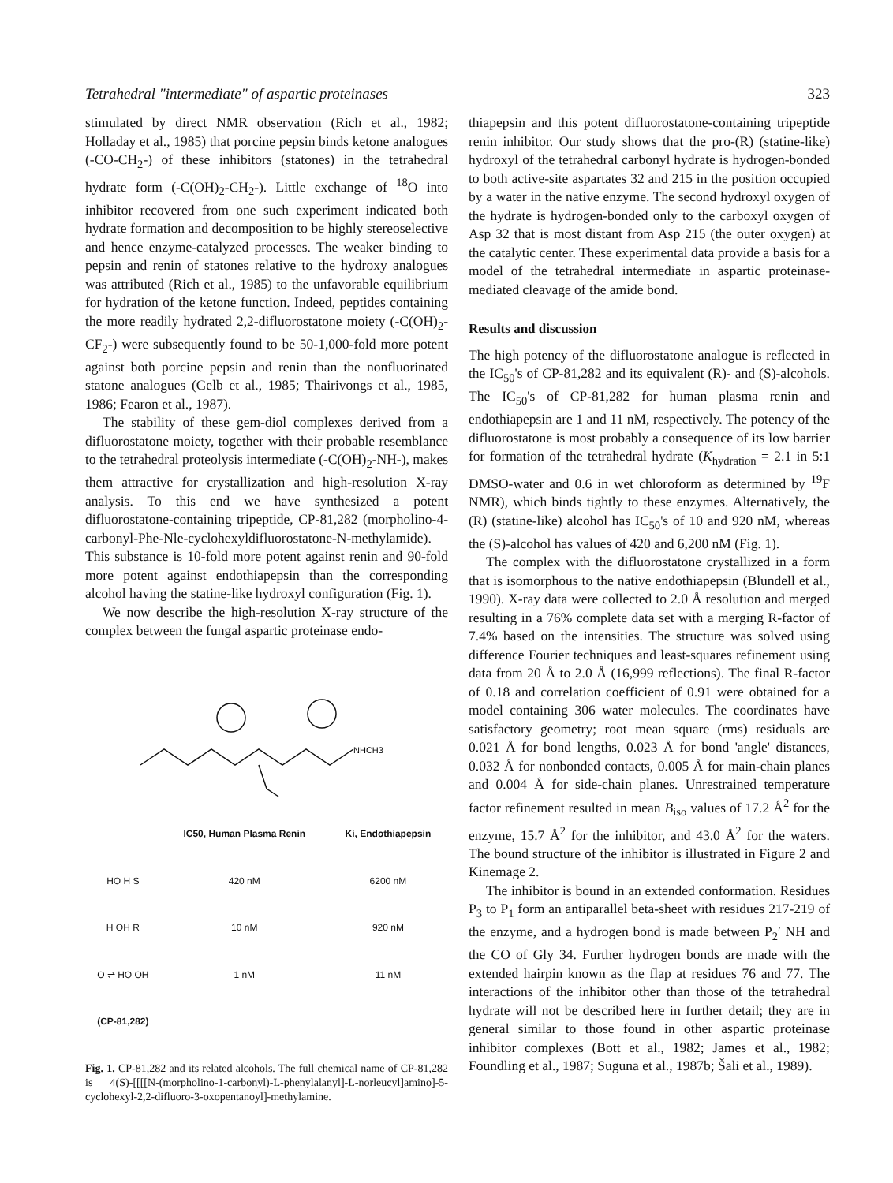Tetrahedral "intermediate" of aspartic proteinases 323
stimulated by direct NMR observation (Rich et al., 1982; Holladay et al., 1985) that porcine pepsin binds ketone analogues (-CO-CH<sub>2</sub>-) of these inhibitors (statones) in the tetrahedral hydrate form (-C(OH)<sub>2</sub>-CH<sub>2</sub>-). Little exchange of <sup>18</sup>O into inhibitor recovered from one such experiment indicated both hydrate formation and decomposition to be highly stereoselective and hence enzyme-catalyzed processes. The weaker binding to pepsin and renin of statones relative to the hydroxy analogues was attributed (Rich et al., 1985) to the unfavorable equilibrium for hydration of the ketone function. Indeed, peptides containing the more readily hydrated 2,2-difluorostatone moiety (-C(OH)<sub>2</sub>-CF<sub>2</sub>-) were subsequently found to be 50-1,000-fold more potent against both porcine pepsin and renin than the nonfluorinated statone analogues (Gelb et al., 1985; Thairivongs et al., 1985, 1986; Fearon et al., 1987).
The stability of these gem-diol complexes derived from a difluorostatone moiety, together with their probable resemblance to the tetrahedral proteolysis intermediate (-C(OH)<sub>2</sub>-NH-), makes them attractive for crystallization and high-resolution X-ray analysis. To this end we have synthesized a potent difluorostatone-containing tripeptide, CP-81,282 (morpholino-4-carbonyl-Phe-Nle-cyclohexyldifluorostatone-N-methylamide). This substance is 10-fold more potent against renin and 90-fold more potent against endothiapepsin than the corresponding alcohol having the statine-like hydroxyl configuration (Fig. 1).
We now describe the high-resolution X-ray structure of the complex between the fungal aspartic proteinase endo-
NHCH3
| | IC50, Human Plasma Renin | Ki, Endothiapepsin |
| --- | --- | --- |
| HO H S | 420 nM | 6200 nM |
| H OH R | 10 nM | 920 nM |
| O ⇌ HO OH | 1 nM | 11 nM |
| (CP-81,282) | | |
Fig. 1. CP-81,282 and its related alcohols. The full chemical name of CP-81,282 is 4(S)-[[[[N-(morpholino-1-carbonyl)-L-phenylalanyl]-L-norleucyl]amino]-5-cyclohexyl-2,2-difluoro-3-oxopentanoyl]-methylamine.
thiapepsin and this potent difluorostatone-containing tripeptide renin inhibitor. Our study shows that the pro-(R) (statine-like) hydroxyl of the tetrahedral carbonyl hydrate is hydrogen-bonded to both active-site aspartates 32 and 215 in the position occupied by a water in the native enzyme. The second hydroxyl oxygen of the hydrate is hydrogen-bonded only to the carboxyl oxygen of Asp 32 that is most distant from Asp 215 (the outer oxygen) at the catalytic center. These experimental data provide a basis for a model of the tetrahedral intermediate in aspartic proteinase-mediated cleavage of the amide bond.
Results and discussion
The high potency of the difluorostatone analogue is reflected in the IC<sub>50</sub>'s of CP-81,282 and its equivalent (R)- and (S)-alcohols. The IC<sub>50</sub>'s of CP-81,282 for human plasma renin and endothiapepsin are 1 and 11 nM, respectively. The potency of the difluorostatone is most probably a consequence of its low barrier for formation of the tetrahedral hydrate (K<sub>hydration</sub> = 2.1 in 5:1 DMSO-water and 0.6 in wet chloroform as determined by <sup>19</sup>F NMR), which binds tightly to these enzymes. Alternatively, the (R) (statine-like) alcohol has IC<sub>50</sub>'s of 10 and 920 nM, whereas the (S)-alcohol has values of 420 and 6,200 nM (Fig. 1).
The complex with the difluorostatone crystallized in a form that is isomorphous to the native endothiapepsin (Blundell et al., 1990). X-ray data were collected to 2.0 Å resolution and merged resulting in a 76% complete data set with a merging R-factor of 7.4% based on the intensities. The structure was solved using difference Fourier techniques and least-squares refinement using data from 20 Å to 2.0 Å (16,999 reflections). The final R-factor of 0.18 and correlation coefficient of 0.91 were obtained for a model containing 306 water molecules. The coordinates have satisfactory geometry; root mean square (rms) residuals are 0.021 Å for bond lengths, 0.023 Å for bond 'angle' distances, 0.032 Å for nonbonded contacts, 0.005 Å for main-chain planes and 0.004 Å for side-chain planes. Unrestrained temperature factor refinement resulted in mean B<sub>iso</sub> values of 17.2 Å<sup>2</sup> for the enzyme, 15.7 Å<sup>2</sup> for the inhibitor, and 43.0 Å<sup>2</sup> for the waters. The bound structure of the inhibitor is illustrated in Figure 2 and Kinemage 2.
The inhibitor is bound in an extended conformation. Residues P<sub>3</sub> to P<sub>1</sub> form an antiparallel beta-sheet with residues 217-219 of the enzyme, and a hydrogen bond is made between P<sub>2</sub>′ NH and the CO of Gly 34. Further hydrogen bonds are made with the extended hairpin known as the flap at residues 76 and 77. The interactions of the inhibitor other than those of the tetrahedral hydrate will not be described here in further detail; they are in general similar to those found in other aspartic proteinase inhibitor complexes (Bott et al., 1982; James et al., 1982; Foundling et al., 1987; Suguna et al., 1987b; Šali et al., 1989).